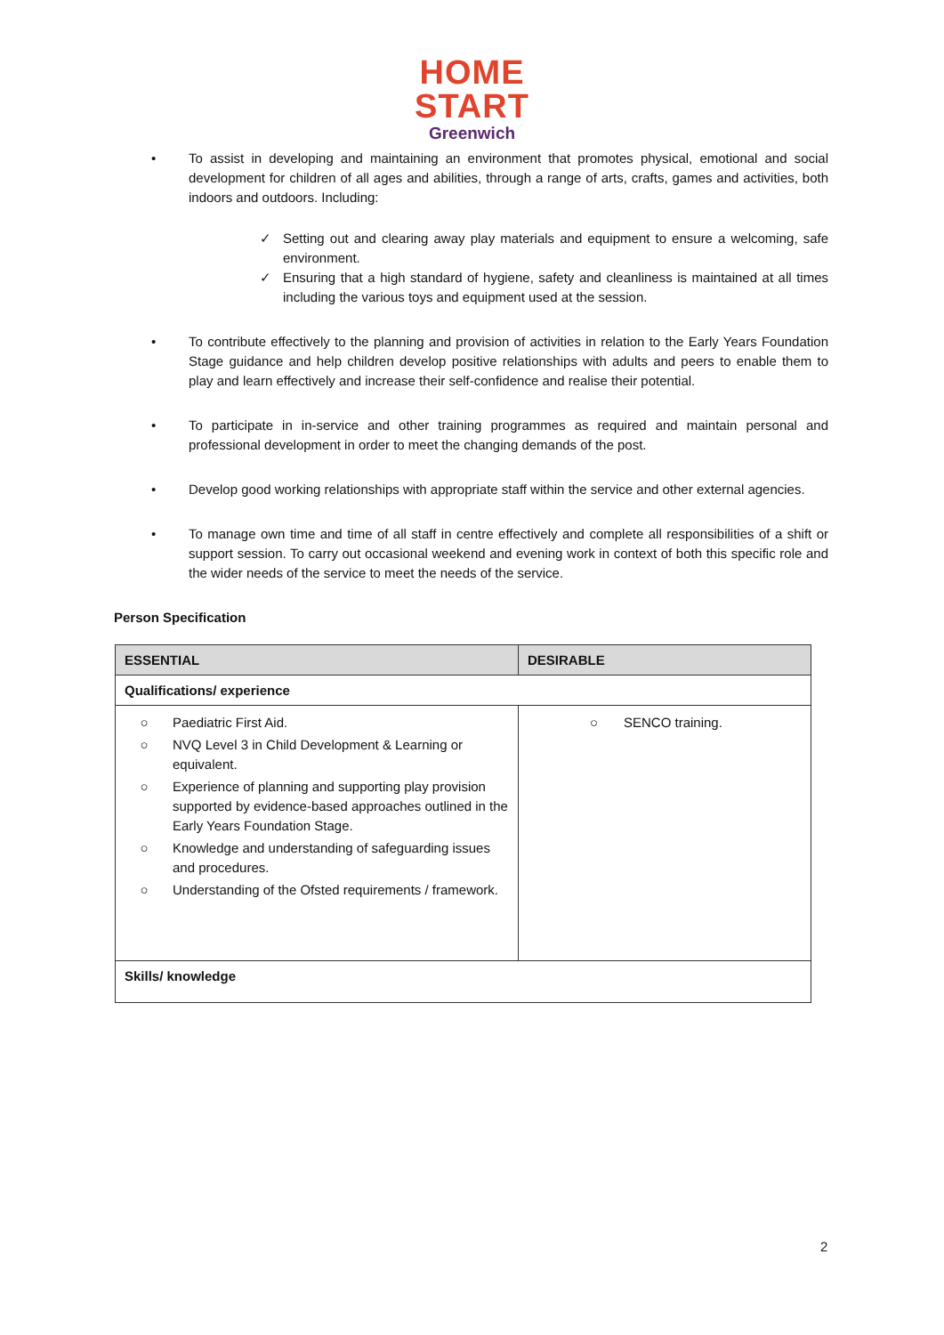HOME
START
Greenwich
• To assist in developing and maintaining an environment that promotes physical, emotional and social development for children of all ages and abilities, through a range of arts, crafts, games and activities, both indoors and outdoors. Including:
✓ Setting out and clearing away play materials and equipment to ensure a welcoming, safe environment.
✓ Ensuring that a high standard of hygiene, safety and cleanliness is maintained at all times including the various toys and equipment used at the session.
• To contribute effectively to the planning and provision of activities in relation to the Early Years Foundation Stage guidance and help children develop positive relationships with adults and peers to enable them to play and learn effectively and increase their self-confidence and realise their potential.
• To participate in in-service and other training programmes as required and maintain personal and professional development in order to meet the changing demands of the post.
• Develop good working relationships with appropriate staff within the service and other external agencies.
• To manage own time and time of all staff in centre effectively and complete all responsibilities of a shift or support session. To carry out occasional weekend and evening work in context of both this specific role and the wider needs of the service to meet the needs of the service.
Person Specification
| ESSENTIAL | DESIRABLE |
| --- | --- |
| Qualifications/ experience | |
| ○ Paediatric First Aid. ○ NVQ Level 3 in Child Development & Learning or equivalent. ○ Experience of planning and supporting play provision supported by evidence-based approaches outlined in the Early Years Foundation Stage. ○ Knowledge and understanding of safeguarding issues and procedures. ○ Understanding of the Ofsted requirements / framework. | ○ SENCO training. |
| Skills/ knowledge | |
2